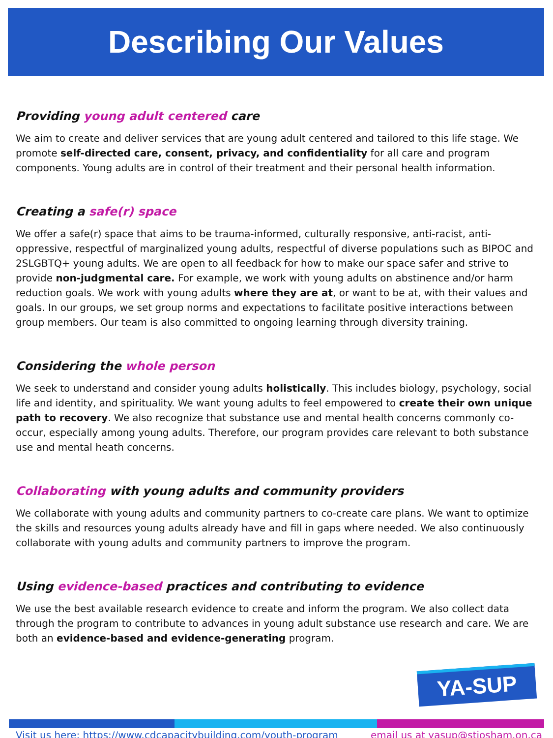Describing Our Values
Providing young adult centered care
We aim to create and deliver services that are young adult centered and tailored to this life stage. We promote self-directed care, consent, privacy, and confidentiality for all care and program components. Young adults are in control of their treatment and their personal health information.
Creating a safe(r) space
We offer a safe(r) space that aims to be trauma-informed, culturally responsive, anti-racist, anti-oppressive, respectful of marginalized young adults, respectful of diverse populations such as BIPOC and 2SLGBTQ+ young adults. We are open to all feedback for how to make our space safer and strive to provide non-judgmental care. For example, we work with young adults on abstinence and/or harm reduction goals. We work with young adults where they are at, or want to be at, with their values and goals. In our groups, we set group norms and expectations to facilitate positive interactions between group members. Our team is also committed to ongoing learning through diversity training.
Considering the whole person
We seek to understand and consider young adults holistically. This includes biology, psychology, social life and identity, and spirituality. We want young adults to feel empowered to create their own unique path to recovery. We also recognize that substance use and mental health concerns commonly co-occur, especially among young adults. Therefore, our program provides care relevant to both substance use and mental heath concerns.
Collaborating with young adults and community providers
We collaborate with young adults and community partners to co-create care plans. We want to optimize the skills and resources young adults already have and fill in gaps where needed. We also continuously collaborate with young adults and community partners to improve the program.
Using evidence-based practices and contributing to evidence
We use the best available research evidence to create and inform the program. We also collect data through the program to contribute to advances in young adult substance use research and care. We are both an evidence-based and evidence-generating program.
YA-SUP
Visit us here: https://www.cdcapacitybuilding.com/youth-program email us at yasup@stjosham.on.ca